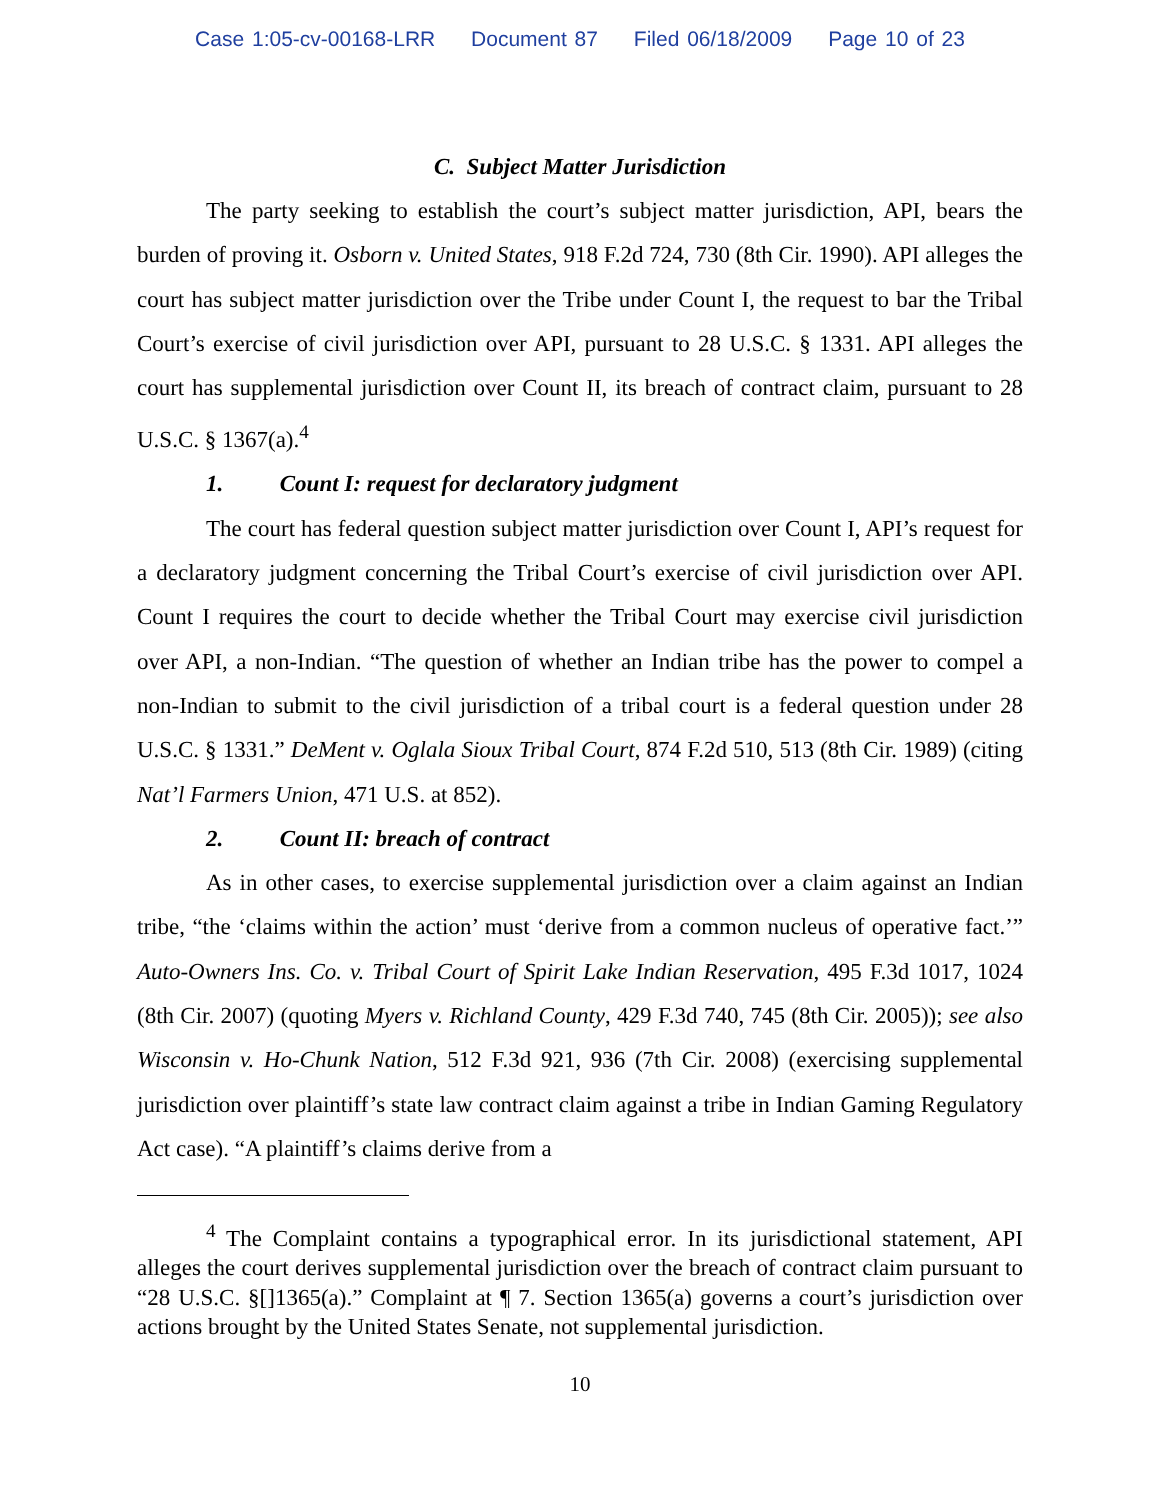Case 1:05-cv-00168-LRR Document 87 Filed 06/18/2009 Page 10 of 23
C. Subject Matter Jurisdiction
The party seeking to establish the court’s subject matter jurisdiction, API, bears the burden of proving it. Osborn v. United States, 918 F.2d 724, 730 (8th Cir. 1990). API alleges the court has subject matter jurisdiction over the Tribe under Count I, the request to bar the Tribal Court’s exercise of civil jurisdiction over API, pursuant to 28 U.S.C. § 1331. API alleges the court has supplemental jurisdiction over Count II, its breach of contract claim, pursuant to 28 U.S.C. § 1367(a).<sup>4</sup>
1. Count I: request for declaratory judgment
The court has federal question subject matter jurisdiction over Count I, API’s request for a declaratory judgment concerning the Tribal Court’s exercise of civil jurisdiction over API. Count I requires the court to decide whether the Tribal Court may exercise civil jurisdiction over API, a non-Indian. “The question of whether an Indian tribe has the power to compel a non-Indian to submit to the civil jurisdiction of a tribal court is a federal question under 28 U.S.C. § 1331.” DeMent v. Oglala Sioux Tribal Court, 874 F.2d 510, 513 (8th Cir. 1989) (citing Nat’l Farmers Union, 471 U.S. at 852).
2. Count II: breach of contract
As in other cases, to exercise supplemental jurisdiction over a claim against an Indian tribe, “the ‘claims within the action’ must ‘derive from a common nucleus of operative fact.’” Auto-Owners Ins. Co. v. Tribal Court of Spirit Lake Indian Reservation, 495 F.3d 1017, 1024 (8th Cir. 2007) (quoting Myers v. Richland County, 429 F.3d 740, 745 (8th Cir. 2005)); see also Wisconsin v. Ho-Chunk Nation, 512 F.3d 921, 936 (7th Cir. 2008) (exercising supplemental jurisdiction over plaintiff’s state law contract claim against a tribe in Indian Gaming Regulatory Act case). “A plaintiff’s claims derive from a
<sup>4</sup> The Complaint contains a typographical error. In its jurisdictional statement, API alleges the court derives supplemental jurisdiction over the breach of contract claim pursuant to “28 U.S.C. §[]1365(a).” Complaint at ¶ 7. Section 1365(a) governs a court’s jurisdiction over actions brought by the United States Senate, not supplemental jurisdiction.
10